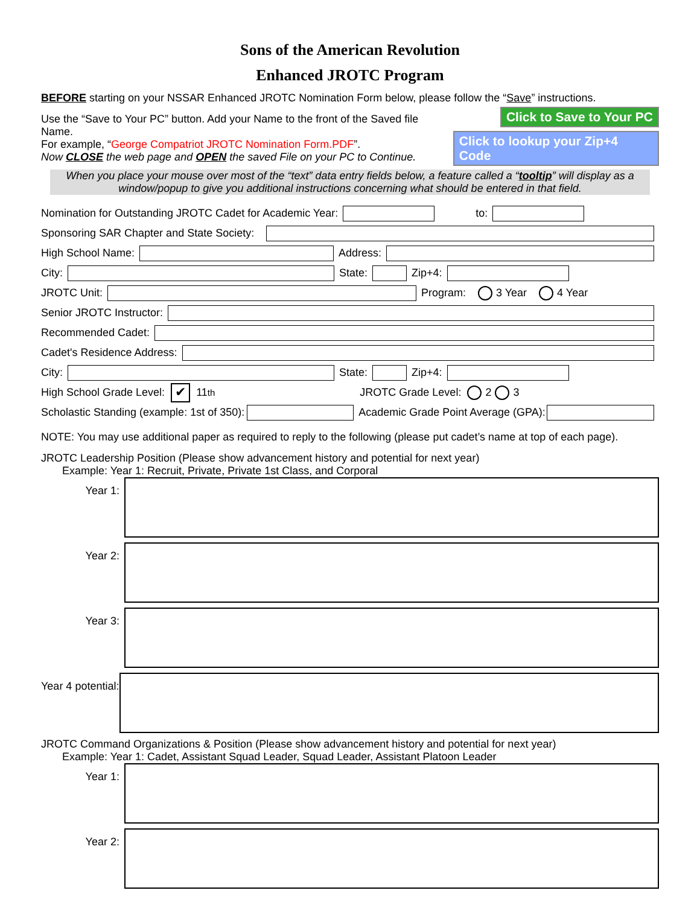Sons of the American Revolution
Enhanced JROTC Program
BEFORE starting on your NSSAR Enhanced JROTC Nomination Form below, please follow the “Save” instructions.
Use the “Save to Your PC” button. Add your Name to the front of the Saved file Name.
For example, “George Compatriot JROTC Nomination Form.PDF”.
Now CLOSE the web page and OPEN the saved File on your PC to Continue.
Click to Save to Your PC
Click to lookup your Zip+4 Code
When you place your mouse over most of the “text” data entry fields below, a feature called a “tooltip” will display as a window/popup to give you additional instructions concerning what should be entered in that field.
Nomination for Outstanding JROTC Cadet for Academic Year: to:
Sponsoring SAR Chapter and State Society:
High School Name: Address:
City: State: Zip+4:
JROTC Unit: Program: 3 Year 4 Year
Senior JROTC Instructor:
Recommended Cadet:
Cadet's Residence Address:
City: State: Zip+4:
High School Grade Level: ✔ 11<sup>th</sup> JROTC Grade Level: 2 3
Scholastic Standing (example: 1st of 350): Academic Grade Point Average (GPA):
NOTE: You may use additional paper as required to reply to the following (please put cadet’s name at top of each page).
JROTC Leadership Position (Please show advancement history and potential for next year)
Example: Year 1: Recruit, Private, Private 1st Class, and Corporal
Year 1:
Year 2:
Year 3:
Year 4 potential:
JROTC Command Organizations & Position (Please show advancement history and potential for next year)
Example: Year 1: Cadet, Assistant Squad Leader, Squad Leader, Assistant Platoon Leader
Year 1:
Year 2: